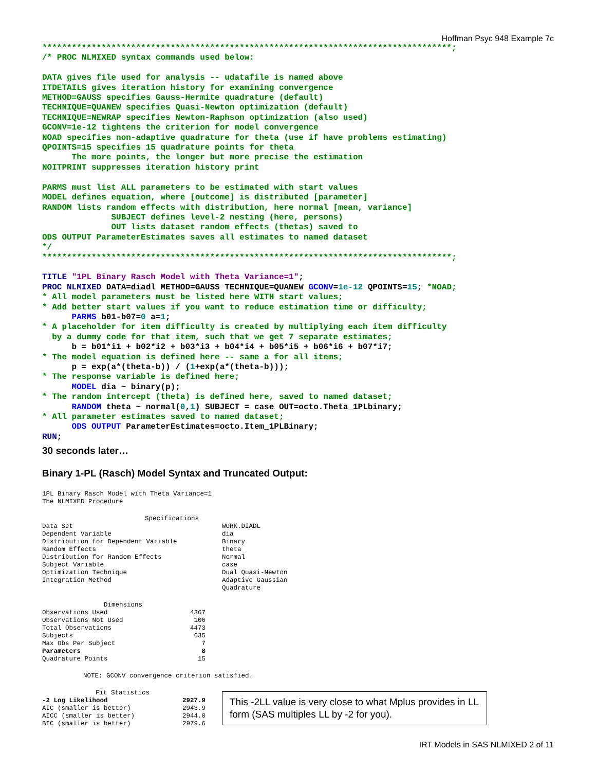Hoffman Psyc 948 Example 7c
***********************************************************************************;
/* PROC NLMIXED syntax commands used below:

DATA gives file used for analysis -- udatafile is named above
ITDETAILS gives iteration history for examining convergence
METHOD=GAUSS specifies Gauss-Hermite quadrature (default)
TECHNIQUE=QUANEW specifies Quasi-Newton optimization (default)
TECHNIQUE=NEWRAP specifies Newton-Raphson optimization (also used)
GCONV=1e-12 tightens the criterion for model convergence
NOAD specifies non-adaptive quadrature for theta (use if have problems estimating)
QPOINTS=15 specifies 15 quadrature points for theta
      The more points, the longer but more precise the estimation
NOITPRINT suppresses iteration history print

PARMS must list ALL parameters to be estimated with start values
MODEL defines equation, where [outcome] is distributed [parameter]
RANDOM lists random effects with distribution, here normal [mean, variance]
              SUBJECT defines level-2 nesting (here, persons)
              OUT lists dataset random effects (thetas) saved to
ODS OUTPUT ParameterEstimates saves all estimates to named dataset
*/
***********************************************************************************;

TITLE "1PL Binary Rasch Model with Theta Variance=1";
PROC NLMIXED DATA=diadl METHOD=GAUSS TECHNIQUE=QUANEW GCONV=1e-12 QPOINTS=15; *NOAD;
* All model parameters must be listed here WITH start values;
* Add better start values if you want to reduce estimation time or difficulty;
      PARMS b01-b07=0 a=1;
* A placeholder for item difficulty is created by multiplying each item difficulty
  by a dummy code for that item, such that we get 7 separate estimates;
      b = b01*i1 + b02*i2 + b03*i3 + b04*i4 + b05*i5 + b06*i6 + b07*i7;
* The model equation is defined here -- same a for all items;
      p = exp(a*(theta-b)) / (1+exp(a*(theta-b)));
* The response variable is defined here;
      MODEL dia ~ binary(p);
* The random intercept (theta) is defined here, saved to named dataset;
      RANDOM theta ~ normal(0, 1) SUBJECT = case OUT=octo.Theta_1PLbinary;
* All parameter estimates saved to named dataset;
      ODS OUTPUT ParameterEstimates=octo.Item_1PLBinary;
RUN;
30 seconds later…
Binary 1-PL (Rasch) Model Syntax and Truncated Output:
1PL Binary Rasch Model with Theta Variance=1
The NLMIXED Procedure
| Specifications | |
| Data Set | WORK.DIADL |
| Dependent Variable | dia |
| Distribution for Dependent Variable | Binary |
| Random Effects | theta |
| Distribution for Random Effects | Normal |
| Subject Variable | case |
| Optimization Technique | Dual Quasi-Newton |
| Integration Method | Adaptive Gaussian Quadrature |
| Dimensions | |
| Observations Used | 4367 |
| Observations Not Used | 106 |
| Total Observations | 4473 |
| Subjects | 635 |
| Max Obs Per Subject | 7 |
| Parameters | 8 |
| Quadrature Points | 15 |
NOTE: GCONV convergence criterion satisfied.
| Fit Statistics | |
| -2 Log Likelihood | 2927.9 |
| AIC (smaller is better) | 2943.9 |
| AICC (smaller is better) | 2944.0 |
| BIC (smaller is better) | 2979.6 |
This -2LL value is very close to what Mplus provides in LL form (SAS multiples LL by -2 for you).
IRT Models in SAS NLMIXED 2 of 11